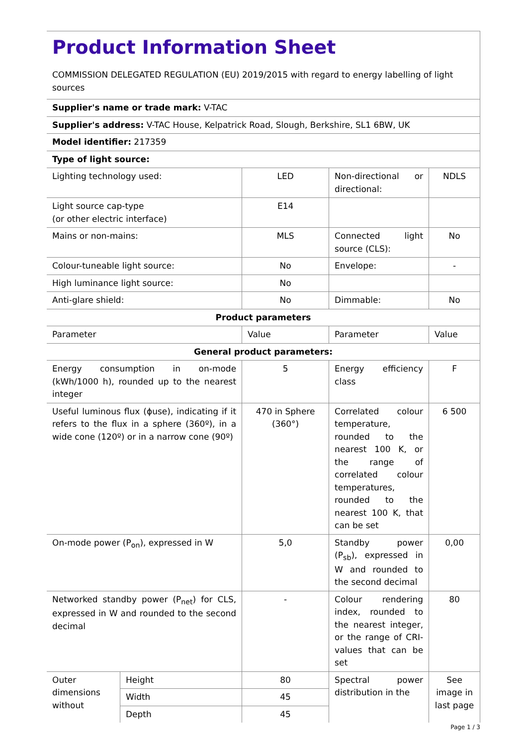| Product Information Sheet COMMISSION DELEGATED REGULATION (EU) 2019/2015 with regard to energy labelling of light sources | | | | |
| Supplier's name or trade mark: V-TAC | | | | |
| Supplier's address: V-TAC House, Kelpatrick Road, Slough, Berkshire, SL1 6BW, UK | | | | |
| Model identifier: 217359 | | | | |
| Type of light source: | | | | |
| Lighting technology used: | | LED | Non-directional or directional: | NDLS |
| Light source cap-type (or other electric interface) | | E14 | | |
| Mains or non-mains: | | MLS | Connected light source (CLS): | No |
| Colour-tuneable light source: | | No | Envelope: | - |
| High luminance light source: | | No | | |
| Anti-glare shield: | | No | Dimmable: | No |
| Product parameters | | | | |
| Parameter | | Value | Parameter | Value |
| General product parameters: | | | | |
| Energy consumption in on-mode (kWh/1000 h), rounded up to the nearest integer | | 5 | Energy efficiency class | F |
| Useful luminous flux (ɸuse), indicating if it refers to the flux in a sphere (360º), in a wide cone (120º) or in a narrow cone (90º) | | 470 in Sphere (360°) | Correlated colour temperature, rounded to the nearest 100 K, or the range of correlated colour temperatures, rounded to the nearest 100 K, that can be set | 6 500 |
| On-mode power (P<sub>on</sub>), expressed in W | | 5,0 | Standby power (P<sub>sb</sub>), expressed in W and rounded to the second decimal | 0,00 |
| Networked standby power (P<sub>net</sub>) for CLS, expressed in W and rounded to the second decimal | | - | Colour rendering index, rounded to the nearest integer, or the range of CRI-values that can be set | 80 |
| Outer dimensions without | Height | 80 | Spectral power distribution in the | See image in last page |
| | Width | 45 | | |
| | Depth | 45 | | |
Page 1 / 3